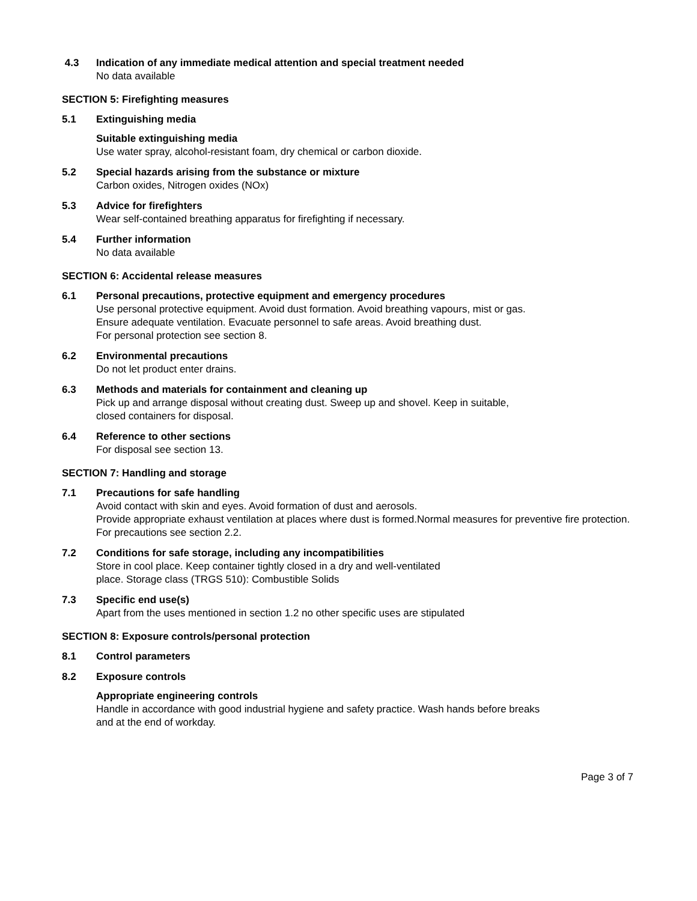4.3 Indication of any immediate medical attention and special treatment needed
No data available
SECTION 5: Firefighting measures
5.1 Extinguishing media
Suitable extinguishing media
Use water spray, alcohol-resistant foam, dry chemical or carbon dioxide.
5.2 Special hazards arising from the substance or mixture
Carbon oxides, Nitrogen oxides (NOx)
5.3 Advice for firefighters
Wear self-contained breathing apparatus for firefighting if necessary.
5.4 Further information
No data available
SECTION 6: Accidental release measures
6.1 Personal precautions, protective equipment and emergency procedures
Use personal protective equipment. Avoid dust formation. Avoid breathing vapours, mist or gas.
Ensure adequate ventilation. Evacuate personnel to safe areas. Avoid breathing dust.
For personal protection see section 8.
6.2 Environmental precautions
Do not let product enter drains.
6.3 Methods and materials for containment and cleaning up
Pick up and arrange disposal without creating dust. Sweep up and shovel. Keep in suitable,
closed containers for disposal.
6.4 Reference to other sections
For disposal see section 13.
SECTION 7: Handling and storage
7.1 Precautions for safe handling
Avoid contact with skin and eyes. Avoid formation of dust and aerosols.
Provide appropriate exhaust ventilation at places where dust is formed.Normal measures for preventive fire protection.
For precautions see section 2.2.
7.2 Conditions for safe storage, including any incompatibilities
Store in cool place. Keep container tightly closed in a dry and well-ventilated
place. Storage class (TRGS 510): Combustible Solids
7.3 Specific end use(s)
Apart from the uses mentioned in section 1.2 no other specific uses are stipulated
SECTION 8: Exposure controls/personal protection
8.1 Control parameters
8.2 Exposure controls
Appropriate engineering controls
Handle in accordance with good industrial hygiene and safety practice. Wash hands before breaks
and at the end of workday.
Page 3 of 7